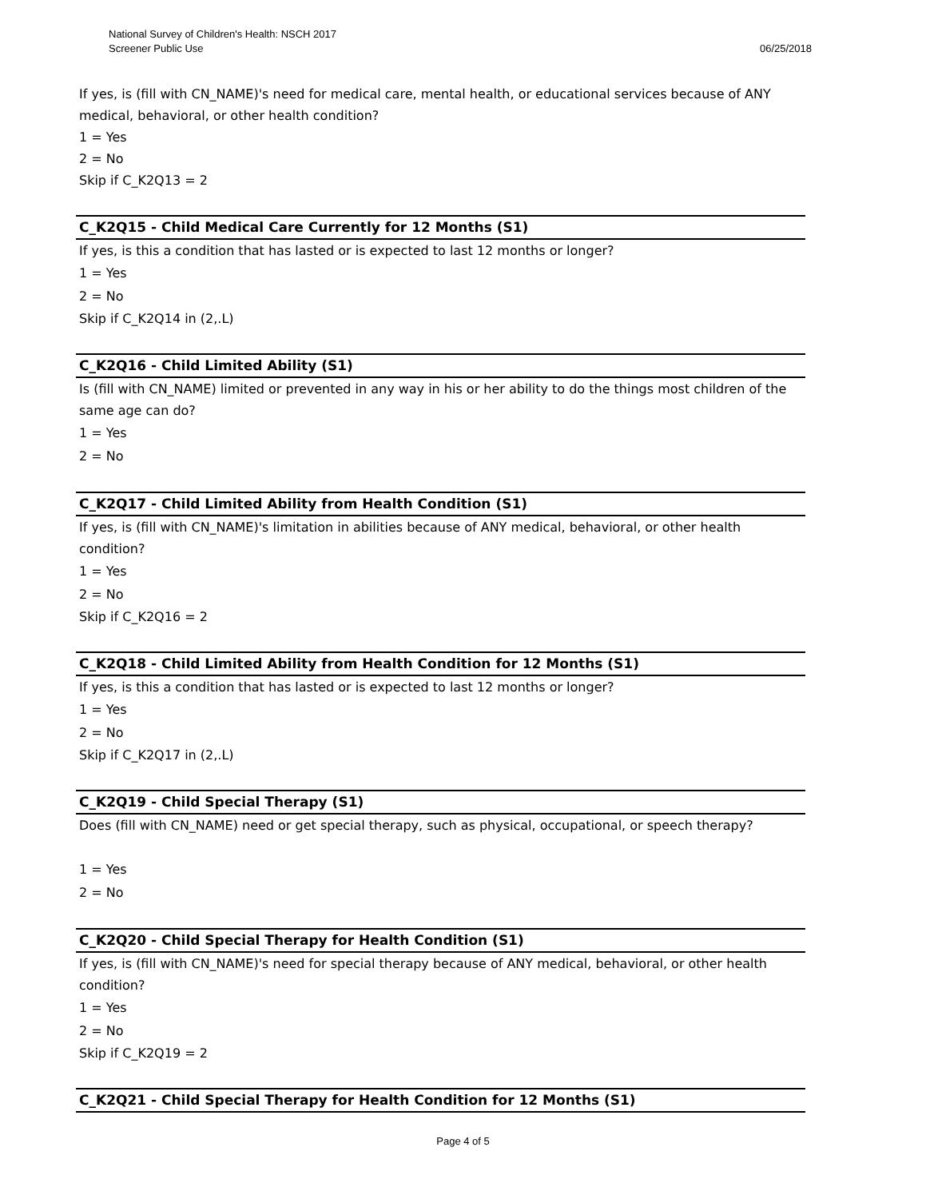06/25/2018 National Survey of Children's Health: NSCH 2017
Screener Public Use
If yes, is (fill with CN_NAME)'s need for medical care, mental health, or educational services because of ANY medical, behavioral, or other health condition?
1 = Yes
2 = No
Skip if C_K2Q13 = 2
C_K2Q15 - Child Medical Care Currently for 12 Months (S1)
If yes, is this a condition that has lasted or is expected to last 12 months or longer?
1 = Yes
2 = No
Skip if C_K2Q14 in (2,.L)
C_K2Q16 - Child Limited Ability (S1)
Is (fill with CN_NAME) limited or prevented in any way in his or her ability to do the things most children of the same age can do?
1 = Yes
2 = No
C_K2Q17 - Child Limited Ability from Health Condition (S1)
If yes, is (fill with CN_NAME)'s limitation in abilities because of ANY medical, behavioral, or other health condition?
1 = Yes
2 = No
Skip if C_K2Q16 = 2
C_K2Q18 - Child Limited Ability from Health Condition for 12 Months (S1)
If yes, is this a condition that has lasted or is expected to last 12 months or longer?
1 = Yes
2 = No
Skip if C_K2Q17 in (2,.L)
C_K2Q19 - Child Special Therapy (S1)
Does (fill with CN_NAME) need or get special therapy, such as physical, occupational, or speech therapy?
1 = Yes
2 = No
C_K2Q20 - Child Special Therapy for Health Condition (S1)
If yes, is (fill with CN_NAME)'s need for special therapy because of ANY medical, behavioral, or other health condition?
1 = Yes
2 = No
Skip if C_K2Q19 = 2
C_K2Q21 - Child Special Therapy for Health Condition for 12 Months (S1)
Page 4 of 5